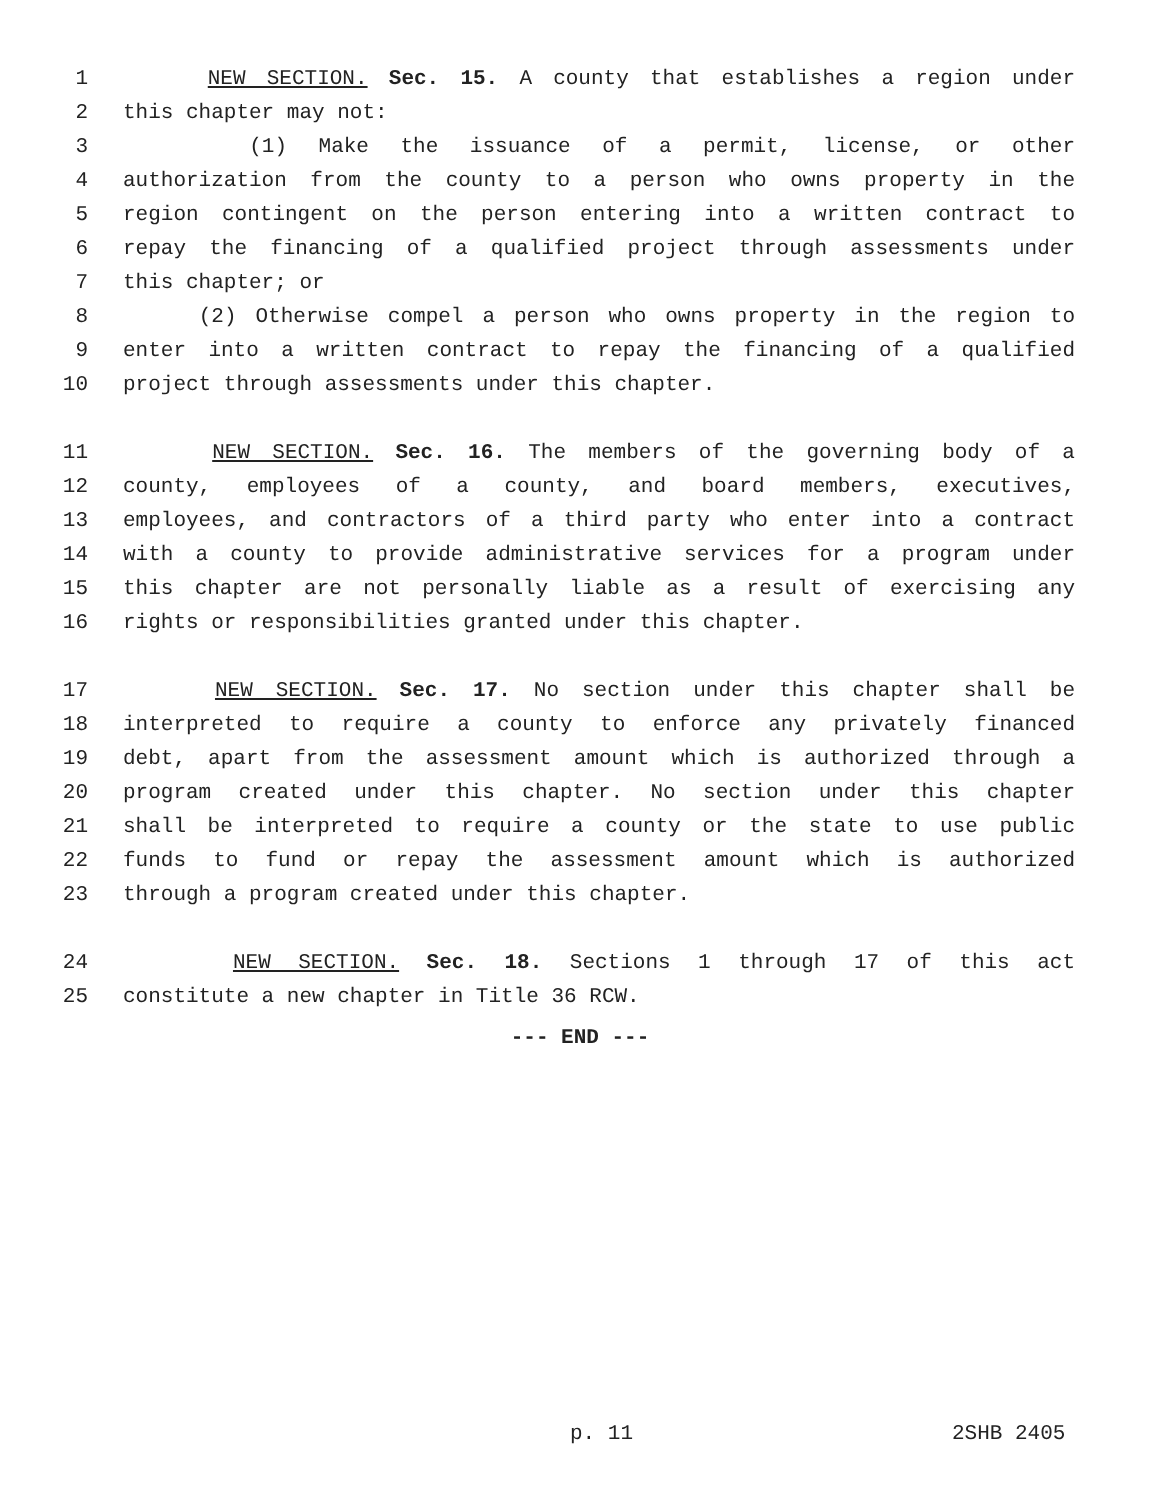1 NEW SECTION. Sec. 15. A county that establishes a region under
2 this chapter may not:
3 (1) Make the issuance of a permit, license, or other
4 authorization from the county to a person who owns property in the
5 region contingent on the person entering into a written contract to
6 repay the financing of a qualified project through assessments under
7 this chapter; or
8 (2) Otherwise compel a person who owns property in the region to
9 enter into a written contract to repay the financing of a qualified
10 project through assessments under this chapter.
11 NEW SECTION. Sec. 16. The members of the governing body of a
12 county, employees of a county, and board members, executives,
13 employees, and contractors of a third party who enter into a contract
14 with a county to provide administrative services for a program under
15 this chapter are not personally liable as a result of exercising any
16 rights or responsibilities granted under this chapter.
17 NEW SECTION. Sec. 17. No section under this chapter shall be
18 interpreted to require a county to enforce any privately financed
19 debt, apart from the assessment amount which is authorized through a
20 program created under this chapter. No section under this chapter
21 shall be interpreted to require a county or the state to use public
22 funds to fund or repay the assessment amount which is authorized
23 through a program created under this chapter.
24 NEW SECTION. Sec. 18. Sections 1 through 17 of this act
25 constitute a new chapter in Title 36 RCW.
--- END ---
p. 11 2SHB 2405